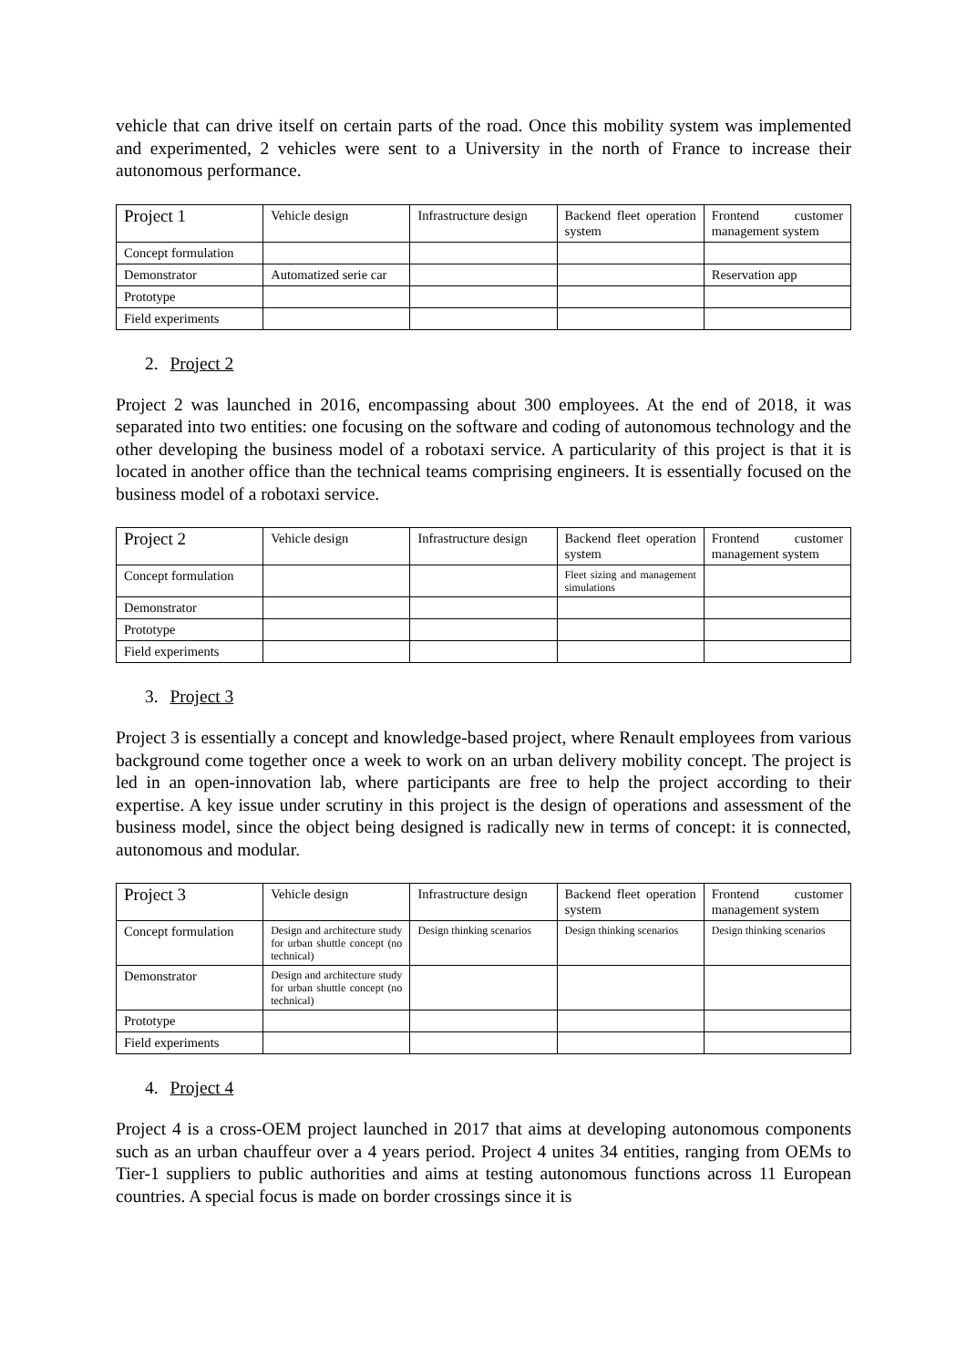vehicle that can drive itself on certain parts of the road. Once this mobility system was implemented and experimented, 2 vehicles were sent to a University in the north of France to increase their autonomous performance.
| Project 1 | Vehicle design | Infrastructure design | Backend fleet operation system | Frontend customer management system |
| Concept formulation | | | | |
| Demonstrator | Automatized serie car | | | Reservation app |
| Prototype | | | | |
| Field experiments | | | | |
2. Project 2
Project 2 was launched in 2016, encompassing about 300 employees. At the end of 2018, it was separated into two entities: one focusing on the software and coding of autonomous technology and the other developing the business model of a robotaxi service. A particularity of this project is that it is located in another office than the technical teams comprising engineers. It is essentially focused on the business model of a robotaxi service.
| Project 2 | Vehicle design | Infrastructure design | Backend fleet operation system | Frontend customer management system |
| Concept formulation | | | Fleet sizing and management simulations | |
| Demonstrator | | | | |
| Prototype | | | | |
| Field experiments | | | | |
3. Project 3
Project 3 is essentially a concept and knowledge-based project, where Renault employees from various background come together once a week to work on an urban delivery mobility concept. The project is led in an open-innovation lab, where participants are free to help the project according to their expertise. A key issue under scrutiny in this project is the design of operations and assessment of the business model, since the object being designed is radically new in terms of concept: it is connected, autonomous and modular.
| Project 3 | Vehicle design | Infrastructure design | Backend fleet operation system | Frontend customer management system |
| Concept formulation | Design and architecture study for urban shuttle concept (no technical) | Design thinking scenarios | Design thinking scenarios | Design thinking scenarios |
| Demonstrator | Design and architecture study for urban shuttle concept (no technical) | | | |
| Prototype | | | | |
| Field experiments | | | | |
4. Project 4
Project 4 is a cross-OEM project launched in 2017 that aims at developing autonomous components such as an urban chauffeur over a 4 years period. Project 4 unites 34 entities, ranging from OEMs to Tier-1 suppliers to public authorities and aims at testing autonomous functions across 11 European countries. A special focus is made on border crossings since it is